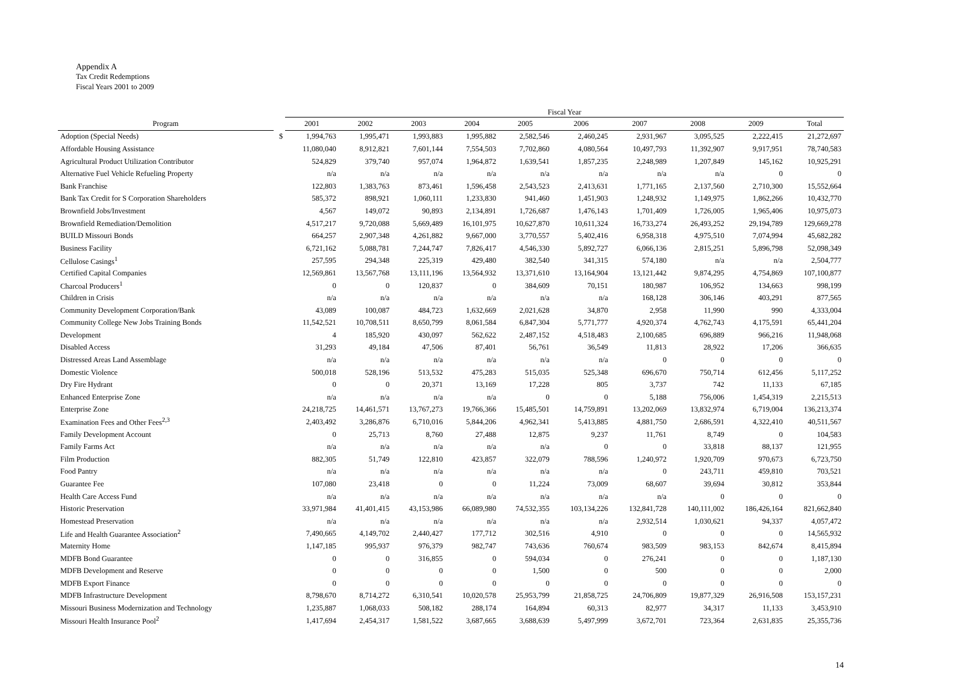Appendix A
Tax Credit Redemptions
Fiscal Years 2001 to 2009
| | | Fiscal Year | | | | | | | | | |
| --- | --- | --- | --- | --- | --- | --- | --- | --- | --- | --- | --- |
| Program | | 2001 | 2002 | 2003 | 2004 | 2005 | 2006 | 2007 | 2008 | 2009 | Total |
| Adoption (Special Needs) | $ | 1,994,763 | 1,995,471 | 1,993,883 | 1,995,882 | 2,582,546 | 2,460,245 | 2,931,967 | 3,095,525 | 2,222,415 | 21,272,697 |
| Affordable Housing Assistance | | 11,080,040 | 8,912,821 | 7,601,144 | 7,554,503 | 7,702,860 | 4,080,564 | 10,497,793 | 11,392,907 | 9,917,951 | 78,740,583 |
| Agricultural Product Utilization Contributor | | 524,829 | 379,740 | 957,074 | 1,964,872 | 1,639,541 | 1,857,235 | 2,248,989 | 1,207,849 | 145,162 | 10,925,291 |
| Alternative Fuel Vehicle Refueling Property | | n/a | n/a | n/a | n/a | n/a | n/a | n/a | n/a | 0 | 0 |
| Bank Franchise | | 122,803 | 1,383,763 | 873,461 | 1,596,458 | 2,543,523 | 2,413,631 | 1,771,165 | 2,137,560 | 2,710,300 | 15,552,664 |
| Bank Tax Credit for S Corporation Shareholders | | 585,372 | 898,921 | 1,060,111 | 1,233,830 | 941,460 | 1,451,903 | 1,248,932 | 1,149,975 | 1,862,266 | 10,432,770 |
| Brownfield Jobs/Investment | | 4,567 | 149,072 | 90,893 | 2,134,891 | 1,726,687 | 1,476,143 | 1,701,409 | 1,726,005 | 1,965,406 | 10,975,073 |
| Brownfield Remediation/Demolition | | 4,517,217 | 9,720,088 | 5,669,489 | 16,101,975 | 10,627,870 | 10,611,324 | 16,733,274 | 26,493,252 | 29,194,789 | 129,669,278 |
| BUILD Missouri Bonds | | 664,257 | 2,907,348 | 4,261,882 | 9,667,000 | 3,770,557 | 5,402,416 | 6,958,318 | 4,975,510 | 7,074,994 | 45,682,282 |
| Business Facility | | 6,721,162 | 5,088,781 | 7,244,747 | 7,826,417 | 4,546,330 | 5,892,727 | 6,066,136 | 2,815,251 | 5,896,798 | 52,098,349 |
| Cellulose Casings<sup>1</sup> | | 257,595 | 294,348 | 225,319 | 429,480 | 382,540 | 341,315 | 574,180 | n/a | n/a | 2,504,777 |
| Certified Capital Companies | | 12,569,861 | 13,567,768 | 13,111,196 | 13,564,932 | 13,371,610 | 13,164,904 | 13,121,442 | 9,874,295 | 4,754,869 | 107,100,877 |
| Charcoal Producers<sup>1</sup> | | 0 | 0 | 120,837 | 0 | 384,609 | 70,151 | 180,987 | 106,952 | 134,663 | 998,199 |
| Children in Crisis | | n/a | n/a | n/a | n/a | n/a | n/a | 168,128 | 306,146 | 403,291 | 877,565 |
| Community Development Corporation/Bank | | 43,089 | 100,087 | 484,723 | 1,632,669 | 2,021,628 | 34,870 | 2,958 | 11,990 | 990 | 4,333,004 |
| Community College New Jobs Training Bonds | | 11,542,521 | 10,708,511 | 8,650,799 | 8,061,584 | 6,847,304 | 5,771,777 | 4,920,374 | 4,762,743 | 4,175,591 | 65,441,204 |
| Development | | 4 | 185,920 | 430,097 | 562,622 | 2,487,152 | 4,518,483 | 2,100,685 | 696,889 | 966,216 | 11,948,068 |
| Disabled Access | | 31,293 | 49,184 | 47,506 | 87,401 | 56,761 | 36,549 | 11,813 | 28,922 | 17,206 | 366,635 |
| Distressed Areas Land Assemblage | | n/a | n/a | n/a | n/a | n/a | n/a | 0 | 0 | 0 | 0 |
| Domestic Violence | | 500,018 | 528,196 | 513,532 | 475,283 | 515,035 | 525,348 | 696,670 | 750,714 | 612,456 | 5,117,252 |
| Dry Fire Hydrant | | 0 | 0 | 20,371 | 13,169 | 17,228 | 805 | 3,737 | 742 | 11,133 | 67,185 |
| Enhanced Enterprise Zone | | n/a | n/a | n/a | n/a | 0 | 0 | 5,188 | 756,006 | 1,454,319 | 2,215,513 |
| Enterprise Zone | | 24,218,725 | 14,461,571 | 13,767,273 | 19,766,366 | 15,485,501 | 14,759,891 | 13,202,069 | 13,832,974 | 6,719,004 | 136,213,374 |
| Examination Fees and Other Fees<sup>2,3</sup> | | 2,403,492 | 3,286,876 | 6,710,016 | 5,844,206 | 4,962,341 | 5,413,885 | 4,881,750 | 2,686,591 | 4,322,410 | 40,511,567 |
| Family Development Account | | 0 | 25,713 | 8,760 | 27,488 | 12,875 | 9,237 | 11,761 | 8,749 | 0 | 104,583 |
| Family Farms Act | | n/a | n/a | n/a | n/a | n/a | 0 | 0 | 33,818 | 88,137 | 121,955 |
| Film Production | | 882,305 | 51,749 | 122,810 | 423,857 | 322,079 | 788,596 | 1,240,972 | 1,920,709 | 970,673 | 6,723,750 |
| Food Pantry | | n/a | n/a | n/a | n/a | n/a | n/a | 0 | 243,711 | 459,810 | 703,521 |
| Guarantee Fee | | 107,080 | 23,418 | 0 | 0 | 11,224 | 73,009 | 68,607 | 39,694 | 30,812 | 353,844 |
| Health Care Access Fund | | n/a | n/a | n/a | n/a | n/a | n/a | n/a | 0 | 0 | 0 |
| Historic Preservation | | 33,971,984 | 41,401,415 | 43,153,986 | 66,089,980 | 74,532,355 | 103,134,226 | 132,841,728 | 140,111,002 | 186,426,164 | 821,662,840 |
| Homestead Preservation | | n/a | n/a | n/a | n/a | n/a | n/a | 2,932,514 | 1,030,621 | 94,337 | 4,057,472 |
| Life and Health Guarantee Association<sup>2</sup> | | 7,490,665 | 4,149,702 | 2,440,427 | 177,712 | 302,516 | 4,910 | 0 | 0 | 0 | 14,565,932 |
| Maternity Home | | 1,147,185 | 995,937 | 976,379 | 982,747 | 743,636 | 760,674 | 983,509 | 983,153 | 842,674 | 8,415,894 |
| MDFB Bond Guarantee | | 0 | 0 | 316,855 | 0 | 594,034 | 0 | 276,241 | 0 | 0 | 1,187,130 |
| MDFB Development and Reserve | | 0 | 0 | 0 | 0 | 1,500 | 0 | 500 | 0 | 0 | 2,000 |
| MDFB Export Finance | | 0 | 0 | 0 | 0 | 0 | 0 | 0 | 0 | 0 | 0 |
| MDFB Infrastructure Development | | 8,798,670 | 8,714,272 | 6,310,541 | 10,020,578 | 25,953,799 | 21,858,725 | 24,706,809 | 19,877,329 | 26,916,508 | 153,157,231 |
| Missouri Business Modernization and Technology | | 1,235,887 | 1,068,033 | 508,182 | 288,174 | 164,894 | 60,313 | 82,977 | 34,317 | 11,133 | 3,453,910 |
| Missouri Health Insurance Pool<sup>2</sup> | | 1,417,694 | 2,454,317 | 1,581,522 | 3,687,665 | 3,688,639 | 5,497,999 | 3,672,701 | 723,364 | 2,631,835 | 25,355,736 |
14